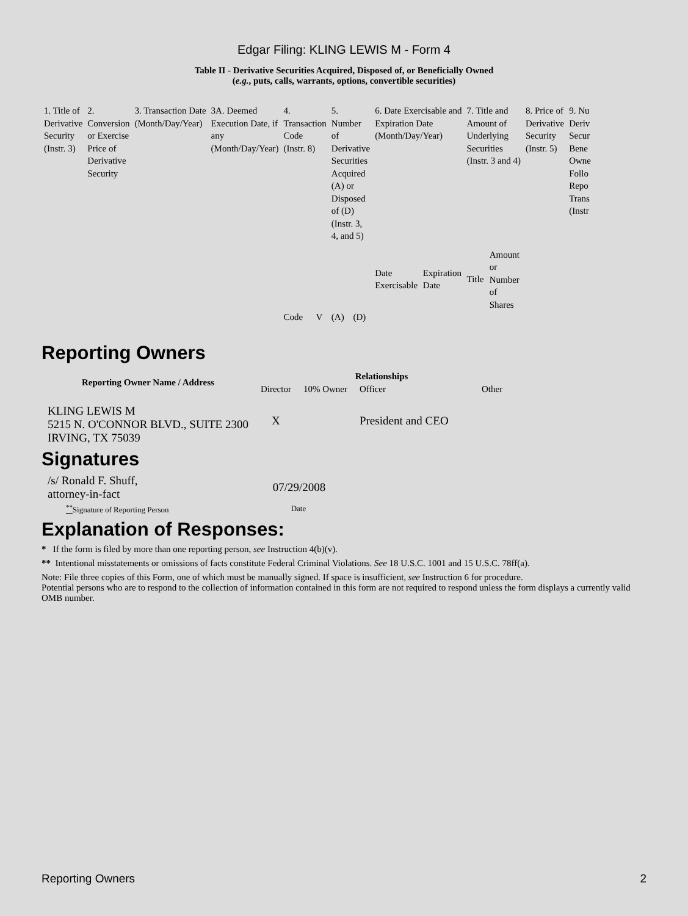Edgar Filing: KLING LEWIS M - Form 4
Table II - Derivative Securities Acquired, Disposed of, or Beneficially Owned
(e.g., puts, calls, warrants, options, convertible securities)
| 1. Title of Derivative Security (Instr. 3) | 2. Conversion or Exercise Price of Derivative Security | 3. Transaction Date (Month/Day/Year) | 3A. Deemed Execution Date, if any (Month/Day/Year) | 4. Transaction Code (Instr. 8) | | 5. Number of Derivative Securities Acquired (A) or Disposed of (D) (Instr. 3, 4, and 5) | | 6. Date Exercisable and Expiration Date (Month/Day/Year) | | 7. Title and Amount of Underlying Securities (Instr. 3 and 4) | | 8. Price of Derivative Security (Instr. 5) | 9. Nu Deriv Secur Bene Owne Follo Repo Trans (Instr |
| | | | | | | | | Date Exercisable | Expiration Date | Title | Amount or Number of Shares | | |
| | | | | Code | V | (A) | (D) | | | | | | |
Reporting Owners
| Reporting Owner Name / Address | Relationships | | | |
| --- | --- | --- | --- | --- |
| | Director | 10% Owner | Officer | Other |
| KLING LEWIS M 5215 N. O'CONNOR BLVD., SUITE 2300 IRVING, TX 75039 | X | | President and CEO | |
Signatures
| /s/ Ronald F. Shuff, attorney-in-fact | 07/29/2008 |
| <sup>**</sup> Signature of Reporting Person | Date |
Explanation of Responses:
* If the form is filed by more than one reporting person, see Instruction 4(b)(v).
** Intentional misstatements or omissions of facts constitute Federal Criminal Violations. See 18 U.S.C. 1001 and 15 U.S.C. 78ff(a).
Note: File three copies of this Form, one of which must be manually signed. If space is insufficient, see Instruction 6 for procedure.
Potential persons who are to respond to the collection of information contained in this form are not required to respond unless the form displays a currently valid OMB number.
Reporting Owners 2